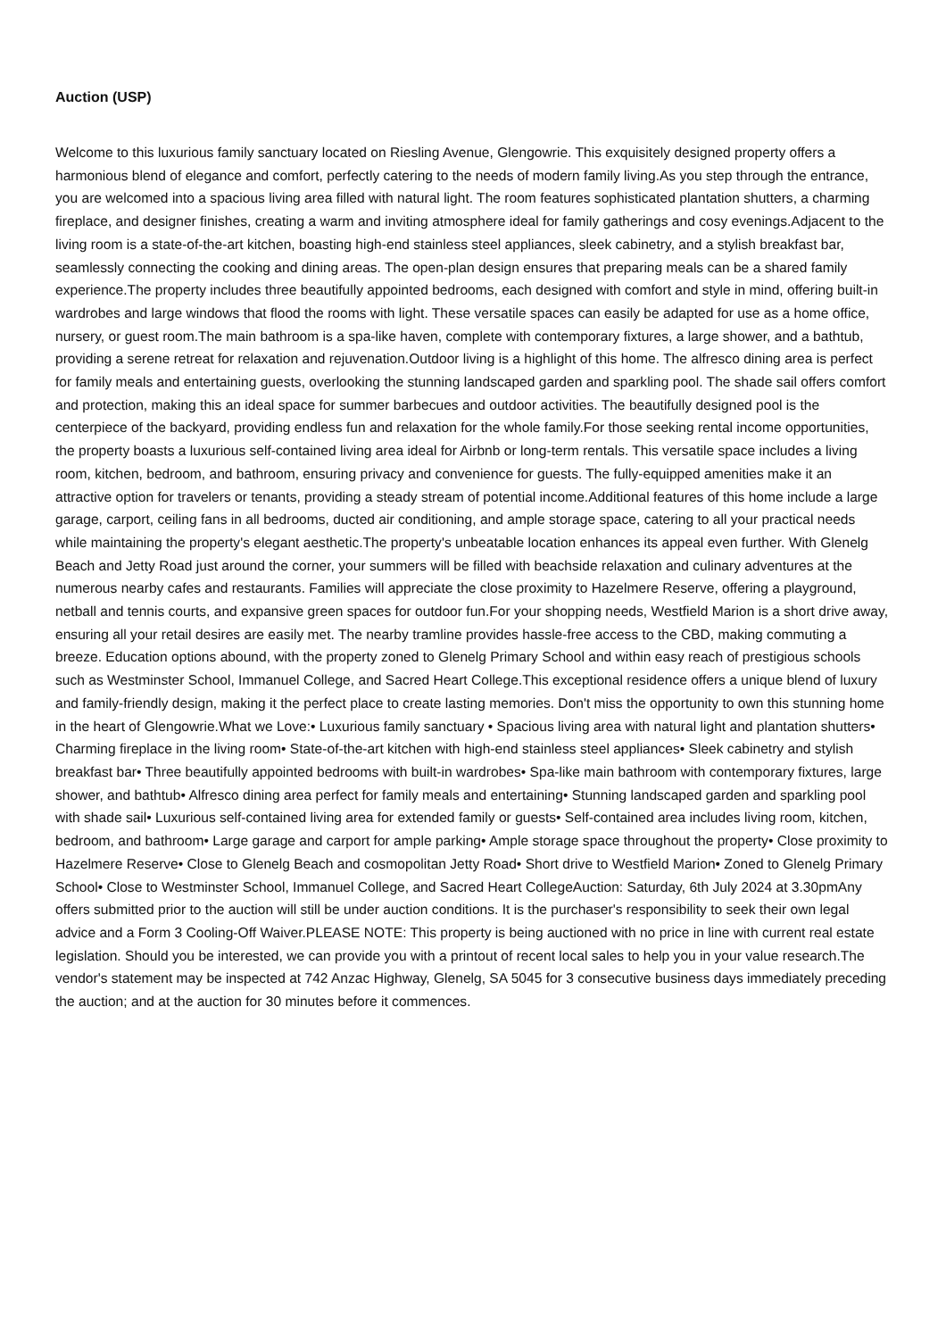Auction (USP)
Welcome to this luxurious family sanctuary located on Riesling Avenue, Glengowrie. This exquisitely designed property offers a harmonious blend of elegance and comfort, perfectly catering to the needs of modern family living.As you step through the entrance, you are welcomed into a spacious living area filled with natural light. The room features sophisticated plantation shutters, a charming fireplace, and designer finishes, creating a warm and inviting atmosphere ideal for family gatherings and cosy evenings.Adjacent to the living room is a state-of-the-art kitchen, boasting high-end stainless steel appliances, sleek cabinetry, and a stylish breakfast bar, seamlessly connecting the cooking and dining areas. The open-plan design ensures that preparing meals can be a shared family experience.The property includes three beautifully appointed bedrooms, each designed with comfort and style in mind, offering built-in wardrobes and large windows that flood the rooms with light. These versatile spaces can easily be adapted for use as a home office, nursery, or guest room.The main bathroom is a spa-like haven, complete with contemporary fixtures, a large shower, and a bathtub, providing a serene retreat for relaxation and rejuvenation.Outdoor living is a highlight of this home. The alfresco dining area is perfect for family meals and entertaining guests, overlooking the stunning landscaped garden and sparkling pool. The shade sail offers comfort and protection, making this an ideal space for summer barbecues and outdoor activities. The beautifully designed pool is the centerpiece of the backyard, providing endless fun and relaxation for the whole family.For those seeking rental income opportunities, the property boasts a luxurious self-contained living area ideal for Airbnb or long-term rentals. This versatile space includes a living room, kitchen, bedroom, and bathroom, ensuring privacy and convenience for guests. The fully-equipped amenities make it an attractive option for travelers or tenants, providing a steady stream of potential income.Additional features of this home include a large garage, carport, ceiling fans in all bedrooms, ducted air conditioning, and ample storage space, catering to all your practical needs while maintaining the property's elegant aesthetic.The property's unbeatable location enhances its appeal even further. With Glenelg Beach and Jetty Road just around the corner, your summers will be filled with beachside relaxation and culinary adventures at the numerous nearby cafes and restaurants. Families will appreciate the close proximity to Hazelmere Reserve, offering a playground, netball and tennis courts, and expansive green spaces for outdoor fun.For your shopping needs, Westfield Marion is a short drive away, ensuring all your retail desires are easily met. The nearby tramline provides hassle-free access to the CBD, making commuting a breeze. Education options abound, with the property zoned to Glenelg Primary School and within easy reach of prestigious schools such as Westminster School, Immanuel College, and Sacred Heart College.This exceptional residence offers a unique blend of luxury and family-friendly design, making it the perfect place to create lasting memories. Don't miss the opportunity to own this stunning home in the heart of Glengowrie.What we Love:• Luxurious family sanctuary • Spacious living area with natural light and plantation shutters• Charming fireplace in the living room• State-of-the-art kitchen with high-end stainless steel appliances• Sleek cabinetry and stylish breakfast bar• Three beautifully appointed bedrooms with built-in wardrobes• Spa-like main bathroom with contemporary fixtures, large shower, and bathtub• Alfresco dining area perfect for family meals and entertaining• Stunning landscaped garden and sparkling pool with shade sail• Luxurious self-contained living area for extended family or guests• Self-contained area includes living room, kitchen, bedroom, and bathroom• Large garage and carport for ample parking• Ample storage space throughout the property• Close proximity to Hazelmere Reserve• Close to Glenelg Beach and cosmopolitan Jetty Road• Short drive to Westfield Marion• Zoned to Glenelg Primary School• Close to Westminster School, Immanuel College, and Sacred Heart CollegeAuction: Saturday, 6th July 2024 at 3.30pmAny offers submitted prior to the auction will still be under auction conditions. It is the purchaser's responsibility to seek their own legal advice and a Form 3 Cooling-Off Waiver.PLEASE NOTE: This property is being auctioned with no price in line with current real estate legislation. Should you be interested, we can provide you with a printout of recent local sales to help you in your value research.The vendor's statement may be inspected at 742 Anzac Highway, Glenelg, SA 5045 for 3 consecutive business days immediately preceding the auction; and at the auction for 30 minutes before it commences.